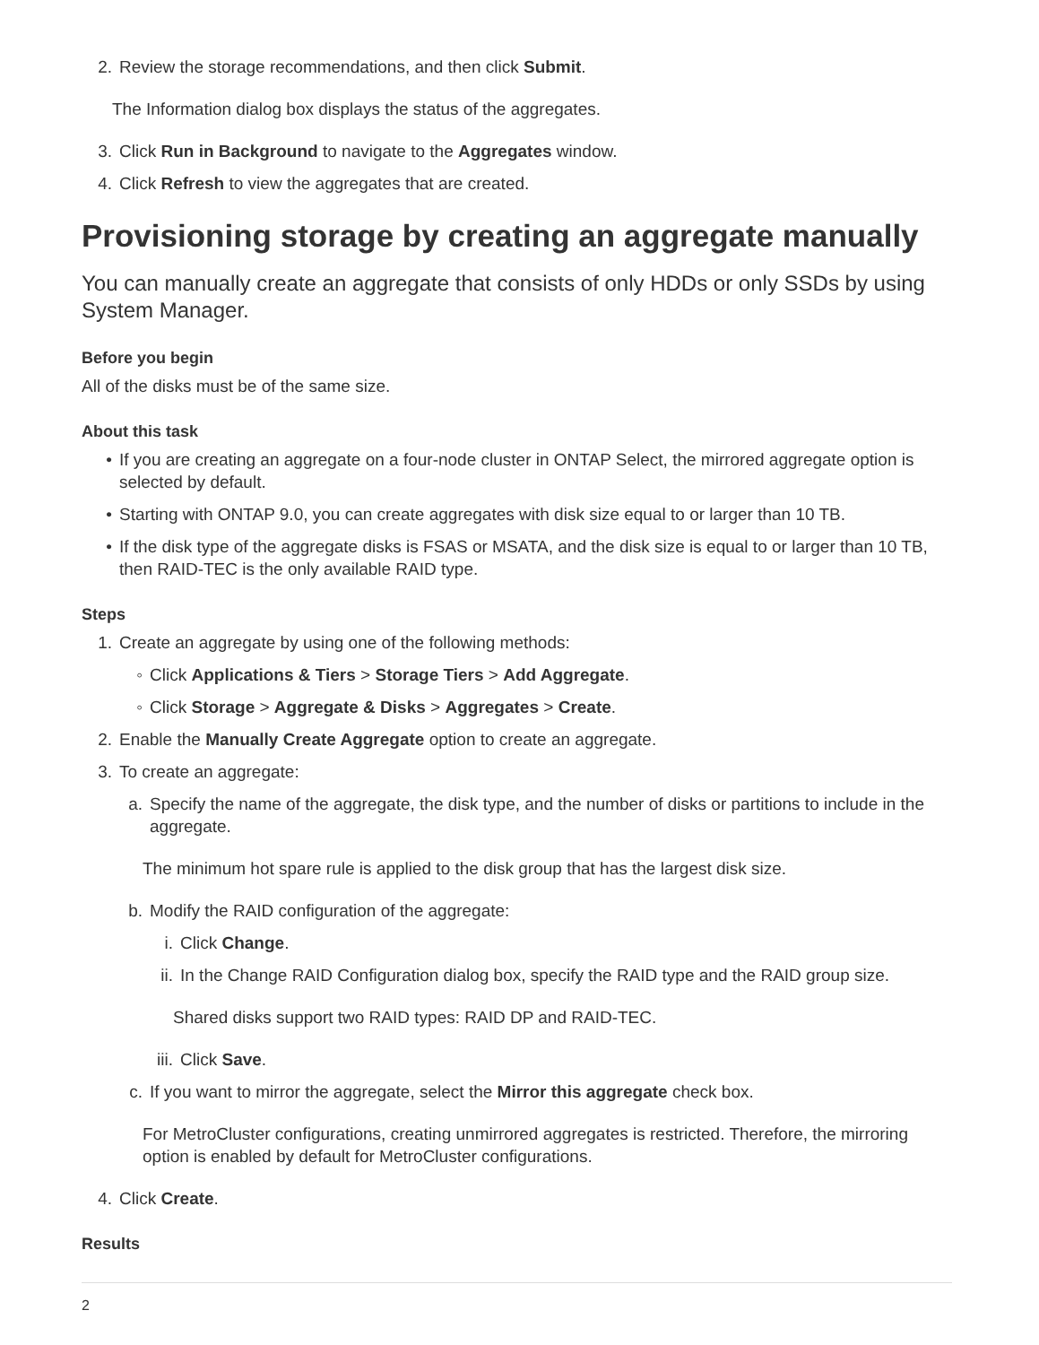2. Review the storage recommendations, and then click Submit.
The Information dialog box displays the status of the aggregates.
3. Click Run in Background to navigate to the Aggregates window.
4. Click Refresh to view the aggregates that are created.
Provisioning storage by creating an aggregate manually
You can manually create an aggregate that consists of only HDDs or only SSDs by using System Manager.
Before you begin
All of the disks must be of the same size.
About this task
• If you are creating an aggregate on a four-node cluster in ONTAP Select, the mirrored aggregate option is selected by default.
• Starting with ONTAP 9.0, you can create aggregates with disk size equal to or larger than 10 TB.
• If the disk type of the aggregate disks is FSAS or MSATA, and the disk size is equal to or larger than 10 TB, then RAID-TEC is the only available RAID type.
Steps
1. Create an aggregate by using one of the following methods:
◦ Click Applications & Tiers > Storage Tiers > Add Aggregate.
◦ Click Storage > Aggregate & Disks > Aggregates > Create.
2. Enable the Manually Create Aggregate option to create an aggregate.
3. To create an aggregate:
a. Specify the name of the aggregate, the disk type, and the number of disks or partitions to include in the aggregate.
The minimum hot spare rule is applied to the disk group that has the largest disk size.
b. Modify the RAID configuration of the aggregate:
i. Click Change.
ii. In the Change RAID Configuration dialog box, specify the RAID type and the RAID group size.
Shared disks support two RAID types: RAID DP and RAID-TEC.
iii. Click Save.
c. If you want to mirror the aggregate, select the Mirror this aggregate check box.
For MetroCluster configurations, creating unmirrored aggregates is restricted. Therefore, the mirroring option is enabled by default for MetroCluster configurations.
4. Click Create.
Results
2